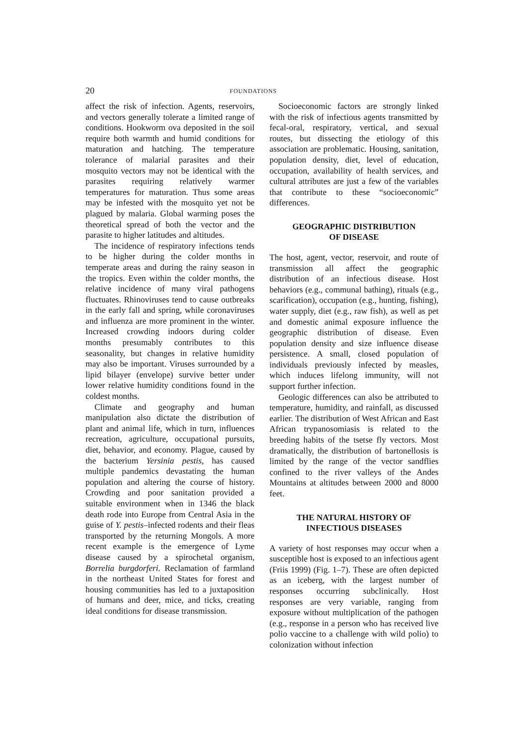20 FOUNDATIONS
affect the risk of infection. Agents, reservoirs, and vectors generally tolerate a limited range of conditions. Hookworm ova deposited in the soil require both warmth and humid conditions for maturation and hatching. The temperature tolerance of malarial parasites and their mosquito vectors may not be identical with the parasites requiring relatively warmer temperatures for maturation. Thus some areas may be infested with the mosquito yet not be plagued by malaria. Global warming poses the theoretical spread of both the vector and the parasite to higher latitudes and altitudes.
The incidence of respiratory infections tends to be higher during the colder months in temperate areas and during the rainy season in the tropics. Even within the colder months, the relative incidence of many viral pathogens fluctuates. Rhinoviruses tend to cause outbreaks in the early fall and spring, while coronaviruses and influenza are more prominent in the winter. Increased crowding indoors during colder months presumably contributes to this seasonality, but changes in relative humidity may also be important. Viruses surrounded by a lipid bilayer (envelope) survive better under lower relative humidity conditions found in the coldest months.
Climate and geography and human manipulation also dictate the distribution of plant and animal life, which in turn, influences recreation, agriculture, occupational pursuits, diet, behavior, and economy. Plague, caused by the bacterium Yersinia pestis, has caused multiple pandemics devastating the human population and altering the course of history. Crowding and poor sanitation provided a suitable environment when in 1346 the black death rode into Europe from Central Asia in the guise of Y. pestis–infected rodents and their fleas transported by the returning Mongols. A more recent example is the emergence of Lyme disease caused by a spirochetal organism, Borrelia burgdorferi. Reclamation of farmland in the northeast United States for forest and housing communities has led to a juxtaposition of humans and deer, mice, and ticks, creating ideal conditions for disease transmission.
Socioeconomic factors are strongly linked with the risk of infectious agents transmitted by fecal-oral, respiratory, vertical, and sexual routes, but dissecting the etiology of this association are problematic. Housing, sanitation, population density, diet, level of education, occupation, availability of health services, and cultural attributes are just a few of the variables that contribute to these “socioeconomic” differences.
GEOGRAPHIC DISTRIBUTION
OF DISEASE
The host, agent, vector, reservoir, and route of transmission all affect the geographic distribution of an infectious disease. Host behaviors (e.g., communal bathing), rituals (e.g., scarification), occupation (e.g., hunting, fishing), water supply, diet (e.g., raw fish), as well as pet and domestic animal exposure influence the geographic distribution of disease. Even population density and size influence disease persistence. A small, closed population of individuals previously infected by measles, which induces lifelong immunity, will not support further infection.
Geologic differences can also be attributed to temperature, humidity, and rainfall, as discussed earlier. The distribution of West African and East African trypanosomiasis is related to the breeding habits of the tsetse fly vectors. Most dramatically, the distribution of bartonellosis is limited by the range of the vector sandflies confined to the river valleys of the Andes Mountains at altitudes between 2000 and 8000 feet.
THE NATURAL HISTORY OF
INFECTIOUS DISEASES
A variety of host responses may occur when a susceptible host is exposed to an infectious agent (Friis 1999) (Fig. 1–7). These are often depicted as an iceberg, with the largest number of responses occurring subclinically. Host responses are very variable, ranging from exposure without multiplication of the pathogen (e.g., response in a person who has received live polio vaccine to a challenge with wild polio) to colonization without infection